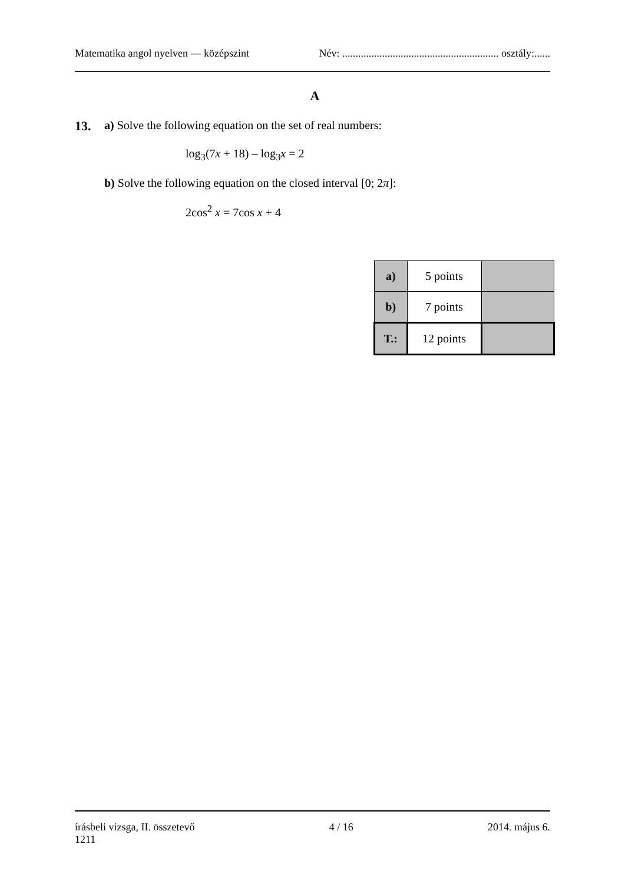Matematika angol nyelven — középszint Név: ........................................................... osztály:......
A
13. a) Solve the following equation on the set of real numbers:
log<sub>3</sub>(7x + 18) – log<sub>3</sub>x = 2
b) Solve the following equation on the closed interval [0; 2π]:
2cos<sup>2</sup> x = 7cos x + 4
| a) | 5 points | |
| b) | 7 points | |
| T.: | 12 points | |
írásbeli vizsga, II. összetevő 4 / 16 2014. május 6.
1211